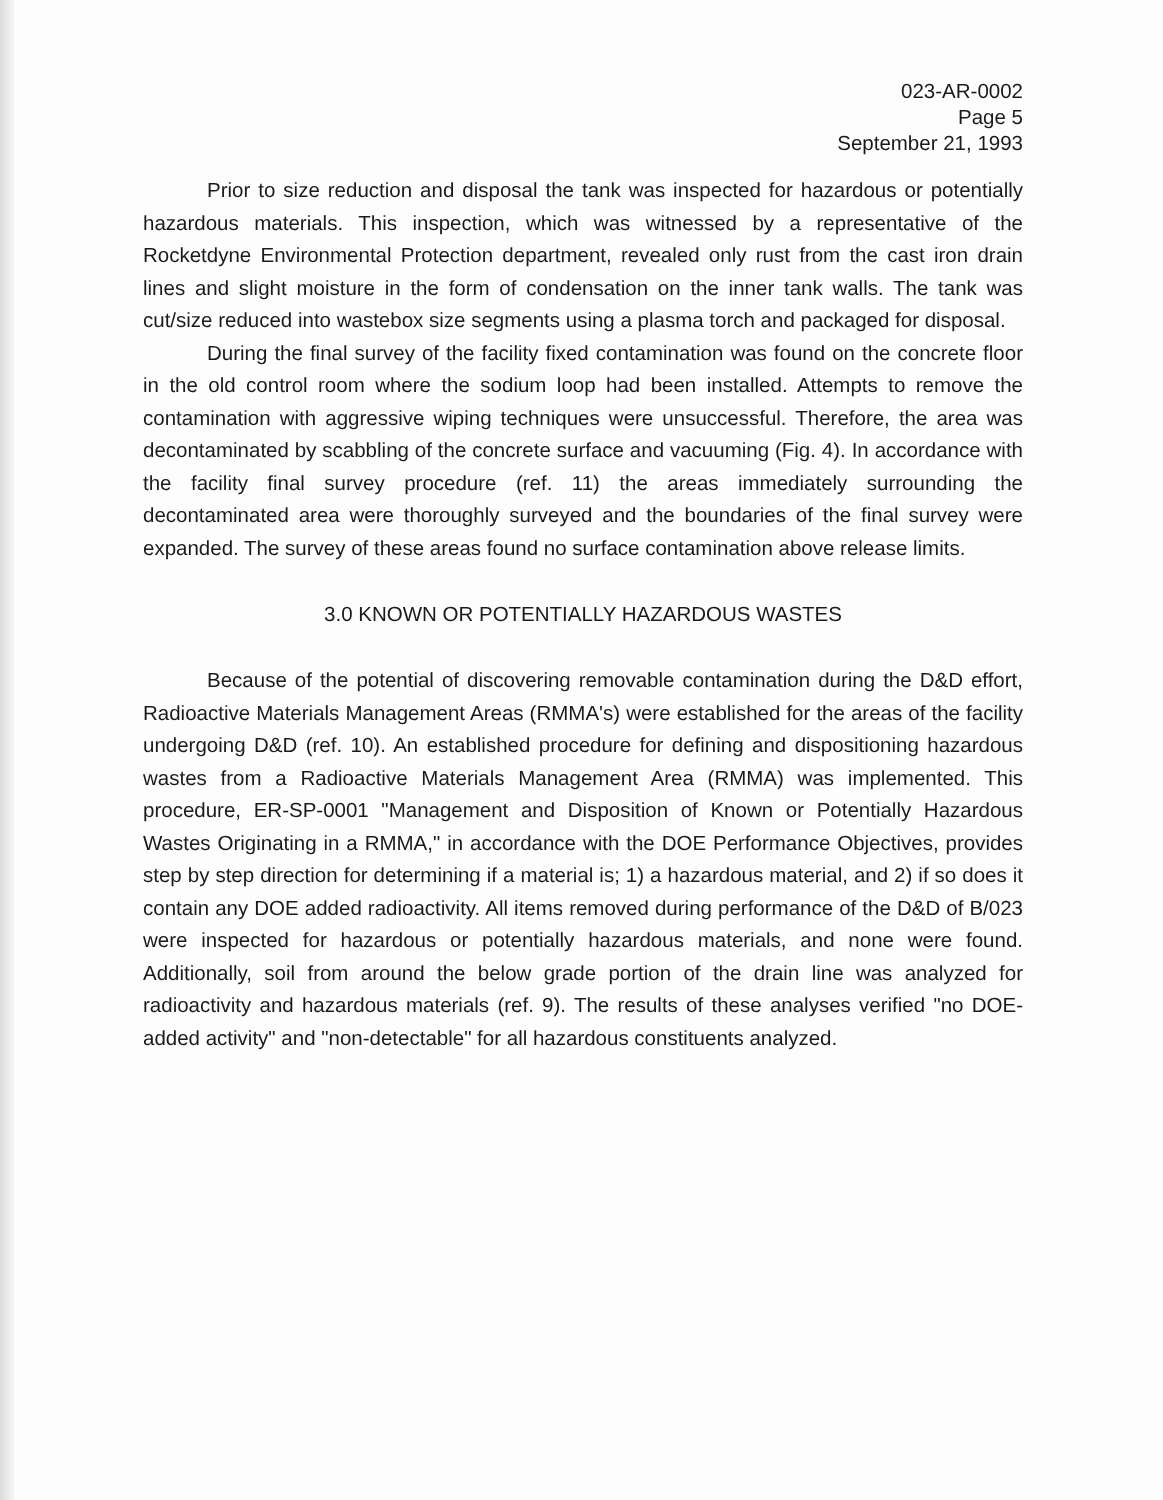023-AR-0002
Page 5
September 21, 1993
Prior to size reduction and disposal the tank was inspected for hazardous or potentially hazardous materials. This inspection, which was witnessed by a representative of the Rocketdyne Environmental Protection department, revealed only rust from the cast iron drain lines and slight moisture in the form of condensation on the inner tank walls. The tank was cut/size reduced into wastebox size segments using a plasma torch and packaged for disposal.
During the final survey of the facility fixed contamination was found on the concrete floor in the old control room where the sodium loop had been installed. Attempts to remove the contamination with aggressive wiping techniques were unsuccessful. Therefore, the area was decontaminated by scabbling of the concrete surface and vacuuming (Fig. 4). In accordance with the facility final survey procedure (ref. 11) the areas immediately surrounding the decontaminated area were thoroughly surveyed and the boundaries of the final survey were expanded. The survey of these areas found no surface contamination above release limits.
3.0 KNOWN OR POTENTIALLY HAZARDOUS WASTES
Because of the potential of discovering removable contamination during the D&D effort, Radioactive Materials Management Areas (RMMA's) were established for the areas of the facility undergoing D&D (ref. 10). An established procedure for defining and dispositioning hazardous wastes from a Radioactive Materials Management Area (RMMA) was implemented. This procedure, ER-SP-0001 "Management and Disposition of Known or Potentially Hazardous Wastes Originating in a RMMA," in accordance with the DOE Performance Objectives, provides step by step direction for determining if a material is; 1) a hazardous material, and 2) if so does it contain any DOE added radioactivity. All items removed during performance of the D&D of B/023 were inspected for hazardous or potentially hazardous materials, and none were found. Additionally, soil from around the below grade portion of the drain line was analyzed for radioactivity and hazardous materials (ref. 9). The results of these analyses verified "no DOE-added activity" and "non-detectable" for all hazardous constituents analyzed.